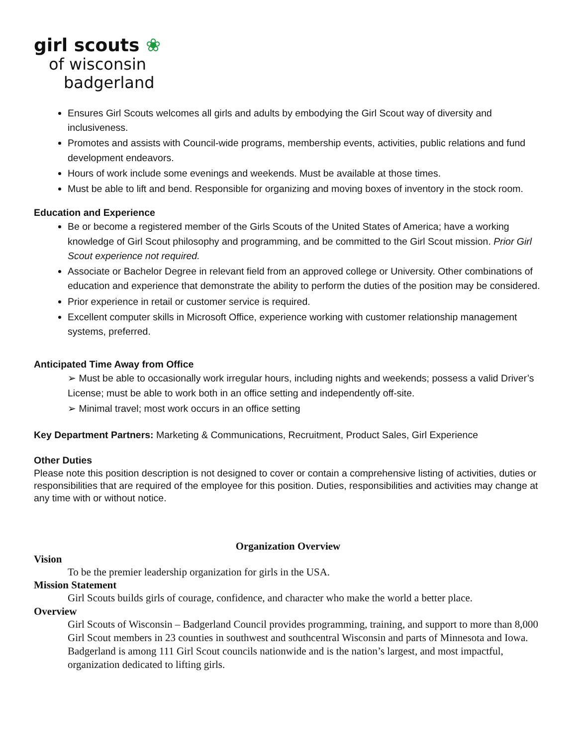girl scouts ❀
of wisconsin
badgerland
Ensures Girl Scouts welcomes all girls and adults by embodying the Girl Scout way of diversity and inclusiveness.
Promotes and assists with Council-wide programs, membership events, activities, public relations and fund development endeavors.
Hours of work include some evenings and weekends. Must be available at those times.
Must be able to lift and bend. Responsible for organizing and moving boxes of inventory in the stock room.
Education and Experience
Be or become a registered member of the Girls Scouts of the United States of America; have a working knowledge of Girl Scout philosophy and programming, and be committed to the Girl Scout mission. Prior Girl Scout experience not required.
Associate or Bachelor Degree in relevant field from an approved college or University. Other combinations of education and experience that demonstrate the ability to perform the duties of the position may be considered.
Prior experience in retail or customer service is required.
Excellent computer skills in Microsoft Office, experience working with customer relationship management systems, preferred.
Anticipated Time Away from Office
➢ Must be able to occasionally work irregular hours, including nights and weekends; possess a valid Driver’s License; must be able to work both in an office setting and independently off-site.
➢ Minimal travel; most work occurs in an office setting
Key Department Partners: Marketing & Communications, Recruitment, Product Sales, Girl Experience
Other Duties
Please note this position description is not designed to cover or contain a comprehensive listing of activities, duties or responsibilities that are required of the employee for this position. Duties, responsibilities and activities may change at any time with or without notice.
Organization Overview
Vision
To be the premier leadership organization for girls in the USA.
Mission Statement
Girl Scouts builds girls of courage, confidence, and character who make the world a better place.
Overview
Girl Scouts of Wisconsin – Badgerland Council provides programming, training, and support to more than 8,000 Girl Scout members in 23 counties in southwest and southcentral Wisconsin and parts of Minnesota and Iowa. Badgerland is among 111 Girl Scout councils nationwide and is the nation’s largest, and most impactful, organization dedicated to lifting girls.